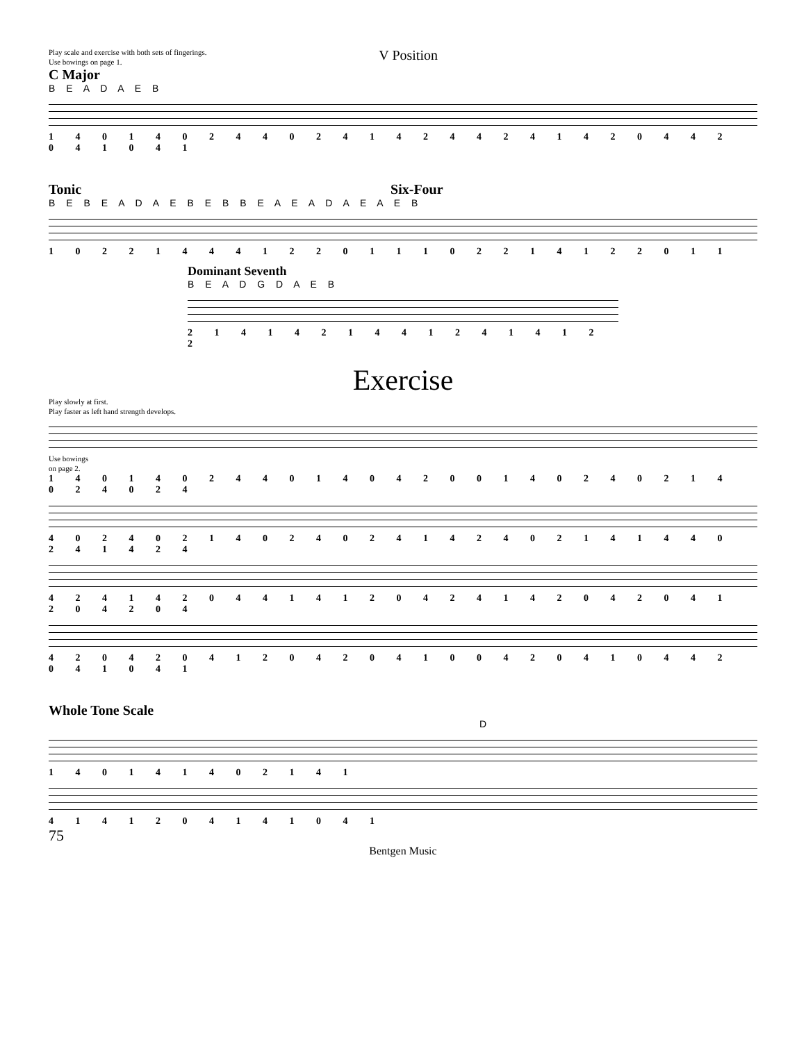Play scale and exercise with both sets of fingerings.
Use bowings on page 1.
V Position
C Major
B E A D A E B
1 4 0 1 4 0 2 4 4 0 2 4 1 4 2 4 4 2 4 1 4 2 0 4 4 2 0 4 1 0 4 1
Tonic Six-Four
B E B E A D A E B E B B E A E A D A E A E B
1 0 2 2 1 4 4 4 1 2 2 0 1 1 1 0 2 2 1 4 1 2 2 0 1 1
Dominant Seventh
B E A D G D A E B
2 1 4 1 4 2 1 4 4 1 2 4 1 4 1 2 2
Exercise
Play slowly at first.
Play faster as left hand strength develops.
Use bowings
on page 2.
1 4 0 1 4 0 2 4 4 0 1 4 0 4 2 0 0 1 4 0 2 4 0 2 1 4 0 2 4 0 2 4
4 0 2 4 0 2 1 4 0 2 4 0 2 4 1 4 2 4 0 2 1 4 1 4 4 0 2 4 1 4 2 4
4 2 4 1 4 2 0 4 4 1 4 1 2 0 4 2 4 1 4 2 0 4 2 0 4 1 2 0 4 2 0 4
4 2 0 4 2 0 4 1 2 0 4 2 0 4 1 0 0 4 2 0 4 1 0 4 4 2 0 4 1 0 4 1
Whole Tone Scale
D
1 4 0 1 4 1 4 0 2 1 4 1
4 1 4 1 2 0 4 1 4 1 0 4 1
75
Bentgen Music